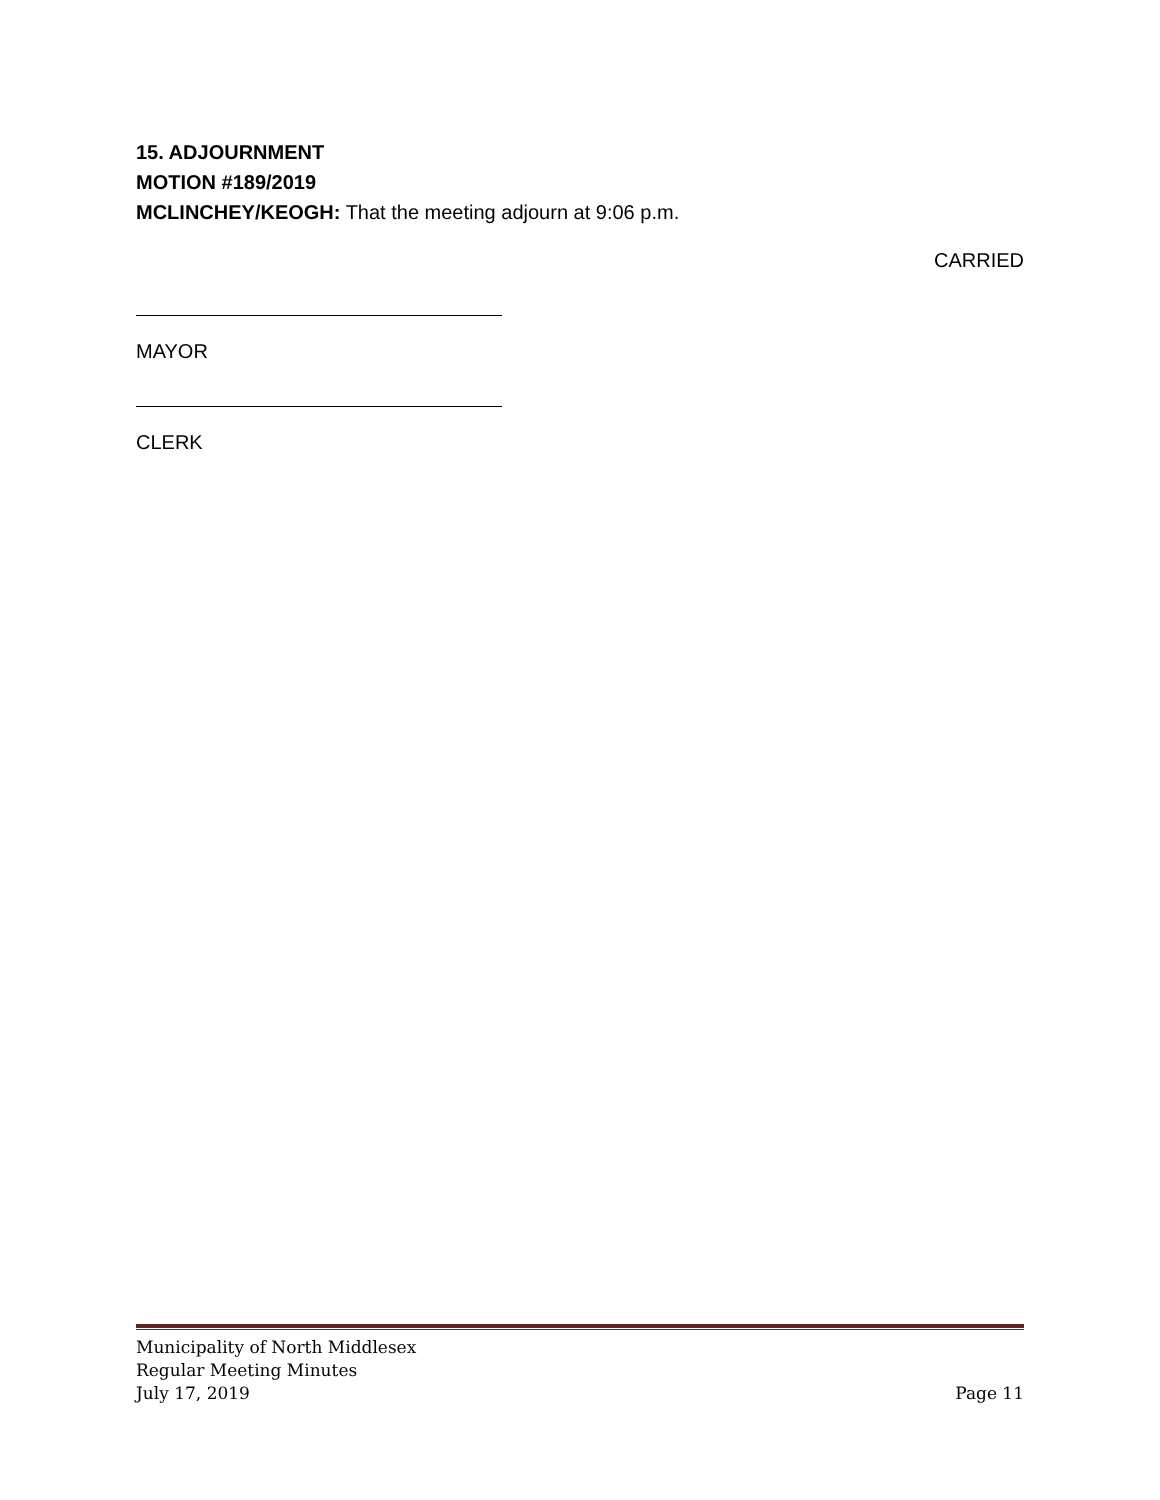15. ADJOURNMENT
MOTION #189/2019
MCLINCHEY/KEOGH: That the meeting adjourn at 9:06 p.m.
CARRIED
MAYOR
CLERK
Municipality of North Middlesex
Regular Meeting Minutes
July 17, 2019 Page 11